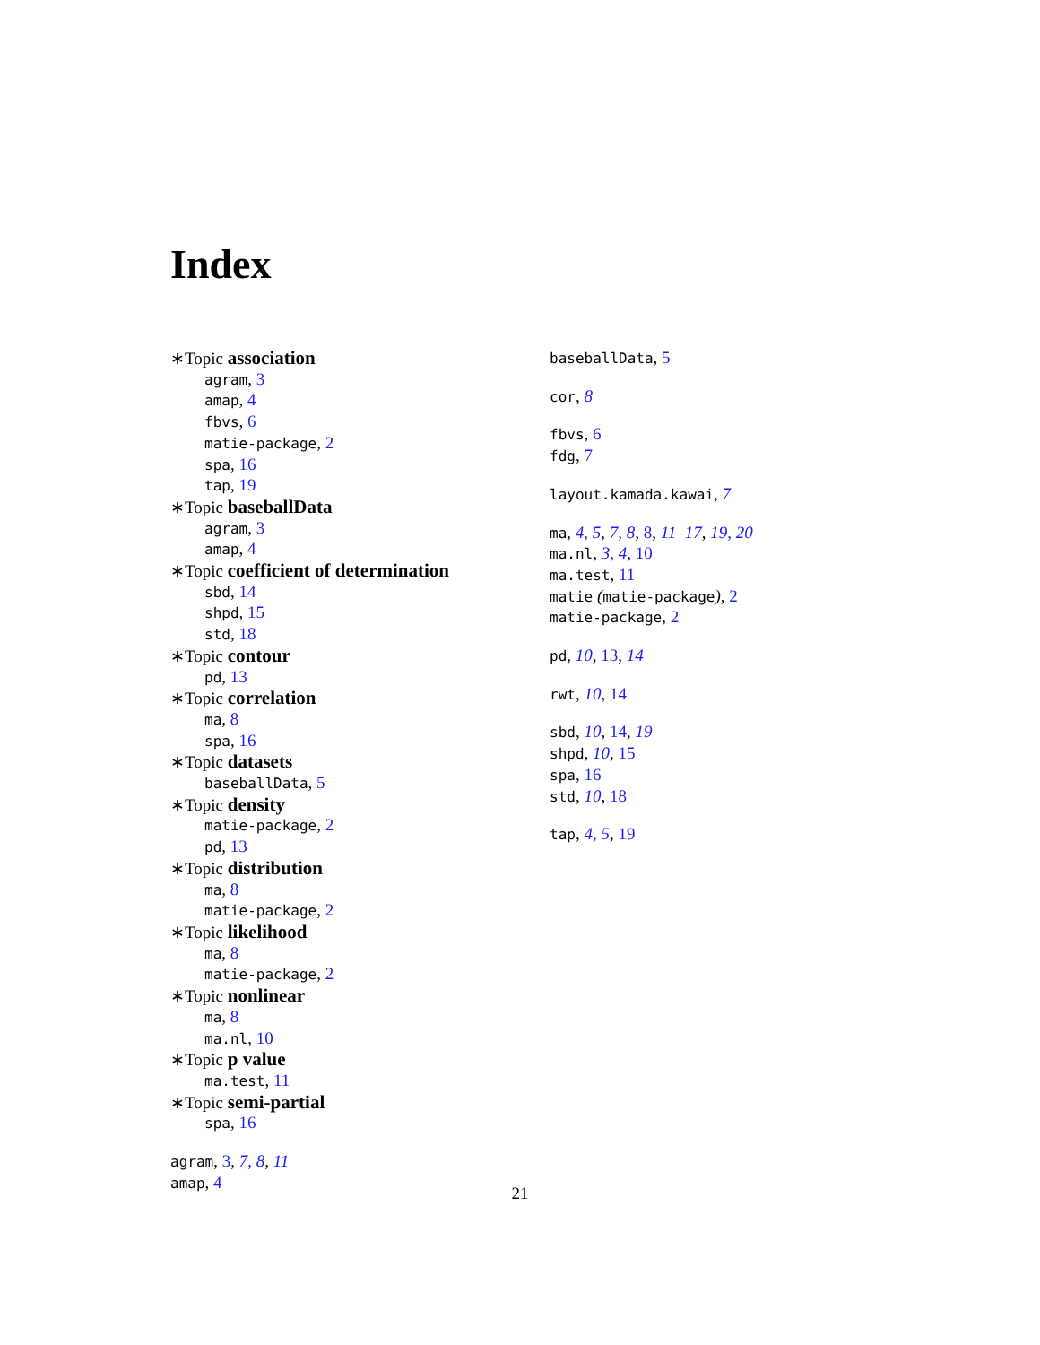Index
∗Topic association
agram, 3
amap, 4
fbvs, 6
matie-package, 2
spa, 16
tap, 19
∗Topic baseballData
agram, 3
amap, 4
∗Topic coefficient of determination
sbd, 14
shpd, 15
std, 18
∗Topic contour
pd, 13
∗Topic correlation
ma, 8
spa, 16
∗Topic datasets
baseballData, 5
∗Topic density
matie-package, 2
pd, 13
∗Topic distribution
ma, 8
matie-package, 2
∗Topic likelihood
ma, 8
matie-package, 2
∗Topic nonlinear
ma, 8
ma.nl, 10
∗Topic p value
ma.test, 11
∗Topic semi-partial
spa, 16
agram, 3, 7, 8, 11
amap, 4
baseballData, 5
cor, 8
fbvs, 6
fdg, 7
layout.kamada.kawai, 7
ma, 4, 5, 7, 8, 8, 11–17, 19, 20
ma.nl, 3, 4, 10
ma.test, 11
matie (matie-package), 2
matie-package, 2
pd, 10, 13, 14
rwt, 10, 14
sbd, 10, 14, 19
shpd, 10, 15
spa, 16
std, 10, 18
tap, 4, 5, 19
21